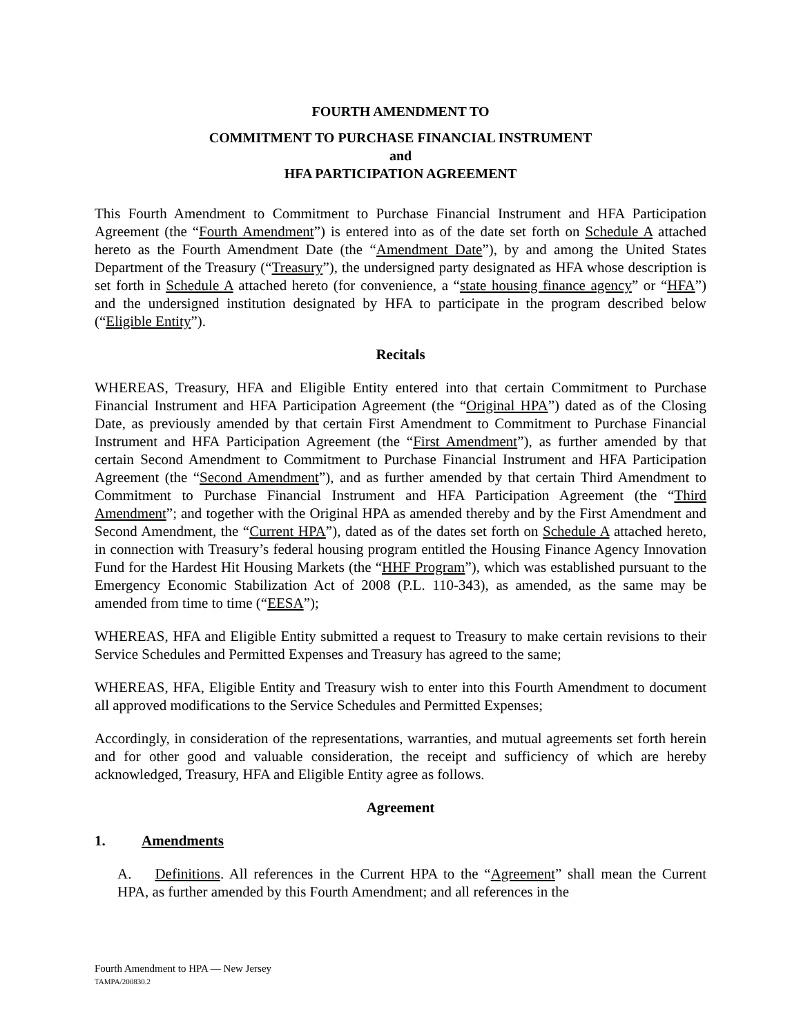FOURTH AMENDMENT TO
COMMITMENT TO PURCHASE FINANCIAL INSTRUMENT
and
HFA PARTICIPATION AGREEMENT
This Fourth Amendment to Commitment to Purchase Financial Instrument and HFA Participation Agreement (the “Fourth Amendment”) is entered into as of the date set forth on Schedule A attached hereto as the Fourth Amendment Date (the “Amendment Date”), by and among the United States Department of the Treasury (“Treasury”), the undersigned party designated as HFA whose description is set forth in Schedule A attached hereto (for convenience, a “state housing finance agency” or “HFA”) and the undersigned institution designated by HFA to participate in the program described below (“Eligible Entity”).
Recitals
WHEREAS, Treasury, HFA and Eligible Entity entered into that certain Commitment to Purchase Financial Instrument and HFA Participation Agreement (the “Original HPA”) dated as of the Closing Date, as previously amended by that certain First Amendment to Commitment to Purchase Financial Instrument and HFA Participation Agreement (the “First Amendment”), as further amended by that certain Second Amendment to Commitment to Purchase Financial Instrument and HFA Participation Agreement (the “Second Amendment”), and as further amended by that certain Third Amendment to Commitment to Purchase Financial Instrument and HFA Participation Agreement (the “Third Amendment”; and together with the Original HPA as amended thereby and by the First Amendment and Second Amendment, the “Current HPA”), dated as of the dates set forth on Schedule A attached hereto, in connection with Treasury’s federal housing program entitled the Housing Finance Agency Innovation Fund for the Hardest Hit Housing Markets (the “HHF Program”), which was established pursuant to the Emergency Economic Stabilization Act of 2008 (P.L. 110-343), as amended, as the same may be amended from time to time (“EESA”);
WHEREAS, HFA and Eligible Entity submitted a request to Treasury to make certain revisions to their Service Schedules and Permitted Expenses and Treasury has agreed to the same;
WHEREAS, HFA, Eligible Entity and Treasury wish to enter into this Fourth Amendment to document all approved modifications to the Service Schedules and Permitted Expenses;
Accordingly, in consideration of the representations, warranties, and mutual agreements set forth herein and for other good and valuable consideration, the receipt and sufficiency of which are hereby acknowledged, Treasury, HFA and Eligible Entity agree as follows.
Agreement
1. Amendments
A. Definitions. All references in the Current HPA to the “Agreement” shall mean the Current HPA, as further amended by this Fourth Amendment; and all references in the
Fourth Amendment to HPA — New Jersey
TAMPA/200830.2